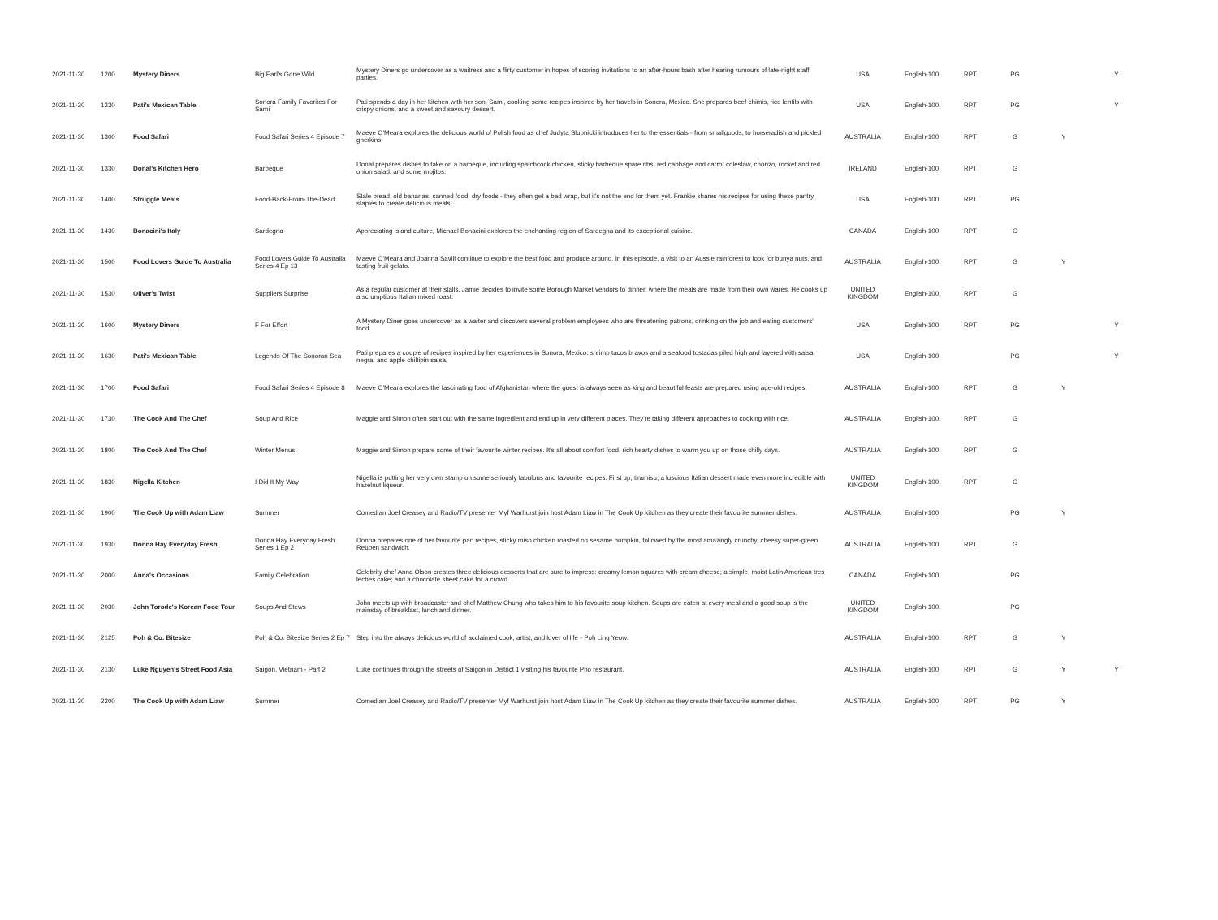| 2021-11-30 | 1200 | Mystery Diners | Big Earl's Gone Wild | Mystery Diners go undercover as a waitress and a flirty customer in hopes of scoring invitations to an after-hours bash after hearing rumours of late-night staff parties. | USA | English-100 | RPT | PG | | Y |
| 2021-11-30 | 1230 | Pati's Mexican Table | Sonora Family Favorites For Sami | Pati spends a day in her kitchen with her son, Sami, cooking some recipes inspired by her travels in Sonora, Mexico. She prepares beef chimis, rice lentils with crispy onions, and a sweet and savoury dessert. | USA | English-100 | RPT | PG | | Y |
| 2021-11-30 | 1300 | Food Safari | Food Safari Series 4 Episode 7 | Maeve O'Meara explores the delicious world of Polish food as chef Judyta Slupnicki introduces her to the essentials - from smallgoods, to horseradish and pickled gherkins. | AUSTRALIA | English-100 | RPT | G | Y | |
| 2021-11-30 | 1330 | Donal's Kitchen Hero | Barbeque | Donal prepares dishes to take on a barbeque, including spatchcock chicken, sticky barbeque spare ribs, red cabbage and carrot coleslaw, chorizo, rocket and red onion salad, and some mojitos. | IRELAND | English-100 | RPT | G | | |
| 2021-11-30 | 1400 | Struggle Meals | Food-Back-From-The-Dead | Stale bread, old bananas, canned food, dry foods - they often get a bad wrap, but it's not the end for them yet. Frankie shares his recipes for using these pantry staples to create delicious meals. | USA | English-100 | RPT | PG | | |
| 2021-11-30 | 1430 | Bonacini's Italy | Sardegna | Appreciating island culture, Michael Bonacini explores the enchanting region of Sardegna and its exceptional cuisine. | CANADA | English-100 | RPT | G | | |
| 2021-11-30 | 1500 | Food Lovers Guide To Australia | Food Lovers Guide To Australia Series 4 Ep 13 | Maeve O'Meara and Joanna Savill continue to explore the best food and produce around. In this episode, a visit to an Aussie rainforest to look for bunya nuts, and tasting fruit gelato. | AUSTRALIA | English-100 | RPT | G | Y | |
| 2021-11-30 | 1530 | Oliver's Twist | Suppliers Surprise | As a regular customer at their stalls, Jamie decides to invite some Borough Market vendors to dinner, where the meals are made from their own wares. He cooks up a scrumptious Italian mixed roast. | UNITED KINGDOM | English-100 | RPT | G | | |
| 2021-11-30 | 1600 | Mystery Diners | F For Effort | A Mystery Diner goes undercover as a waiter and discovers several problem employees who are threatening patrons, drinking on the job and eating customers' food. | USA | English-100 | RPT | PG | | Y |
| 2021-11-30 | 1630 | Pati's Mexican Table | Legends Of The Sonoran Sea | Pati prepares a couple of recipes inspired by her experiences in Sonora, Mexico: shrimp tacos bravos and a seafood tostadas piled high and layered with salsa negra, and apple chiltipin salsa. | USA | English-100 | | PG | | Y |
| 2021-11-30 | 1700 | Food Safari | Food Safari Series 4 Episode 8 | Maeve O'Meara explores the fascinating food of Afghanistan where the guest is always seen as king and beautiful feasts are prepared using age-old recipes. | AUSTRALIA | English-100 | RPT | G | Y | |
| 2021-11-30 | 1730 | The Cook And The Chef | Soup And Rice | Maggie and Simon often start out with the same ingredient and end up in very different places. They're taking different approaches to cooking with rice. | AUSTRALIA | English-100 | RPT | G | | |
| 2021-11-30 | 1800 | The Cook And The Chef | Winter Menus | Maggie and Simon prepare some of their favourite winter recipes. It's all about comfort food, rich hearty dishes to warm you up on those chilly days. | AUSTRALIA | English-100 | RPT | G | | |
| 2021-11-30 | 1830 | Nigella Kitchen | I Did It My Way | Nigella is putting her very own stamp on some seriously fabulous and favourite recipes. First up, tiramisu, a luscious Italian dessert made even more incredible with hazelnut liqueur. | UNITED KINGDOM | English-100 | RPT | G | | |
| 2021-11-30 | 1900 | The Cook Up with Adam Liaw | Summer | Comedian Joel Creasey and Radio/TV presenter Myf Warhurst join host Adam Liaw in The Cook Up kitchen as they create their favourite summer dishes. | AUSTRALIA | English-100 | | PG | Y | |
| 2021-11-30 | 1930 | Donna Hay Everyday Fresh | Donna Hay Everyday Fresh Series 1 Ep 2 | Donna prepares one of her favourite pan recipes, sticky miso chicken roasted on sesame pumpkin, followed by the most amazingly crunchy, cheesy super-green Reuben sandwich. | AUSTRALIA | English-100 | RPT | G | | |
| 2021-11-30 | 2000 | Anna's Occasions | Family Celebration | Celebrity chef Anna Olson creates three delicious desserts that are sure to impress: creamy lemon squares with cream cheese; a simple, moist Latin American tres leches cake; and a chocolate sheet cake for a crowd. | CANADA | English-100 | | PG | | |
| 2021-11-30 | 2030 | John Torode's Korean Food Tour | Soups And Stews | John meets up with broadcaster and chef Matthew Chung who takes him to his favourite soup kitchen. Soups are eaten at every meal and a good soup is the mainstay of breakfast, lunch and dinner. | UNITED KINGDOM | English-100 | | PG | | |
| 2021-11-30 | 2125 | Poh & Co. Bitesize | Poh & Co. Bitesize Series 2 Ep 7 | Step into the always delicious world of acclaimed cook, artist, and lover of life - Poh Ling Yeow. | AUSTRALIA | English-100 | RPT | G | Y | |
| 2021-11-30 | 2130 | Luke Nguyen's Street Food Asia | Saigon, Vietnam - Part 2 | Luke continues through the streets of Saigon in District 1 visiting his favourite Pho restaurant. | AUSTRALIA | English-100 | RPT | G | Y | Y |
| 2021-11-30 | 2200 | The Cook Up with Adam Liaw | Summer | Comedian Joel Creasey and Radio/TV presenter Myf Warhurst join host Adam Liaw in The Cook Up kitchen as they create their favourite summer dishes. | AUSTRALIA | English-100 | RPT | PG | Y | |